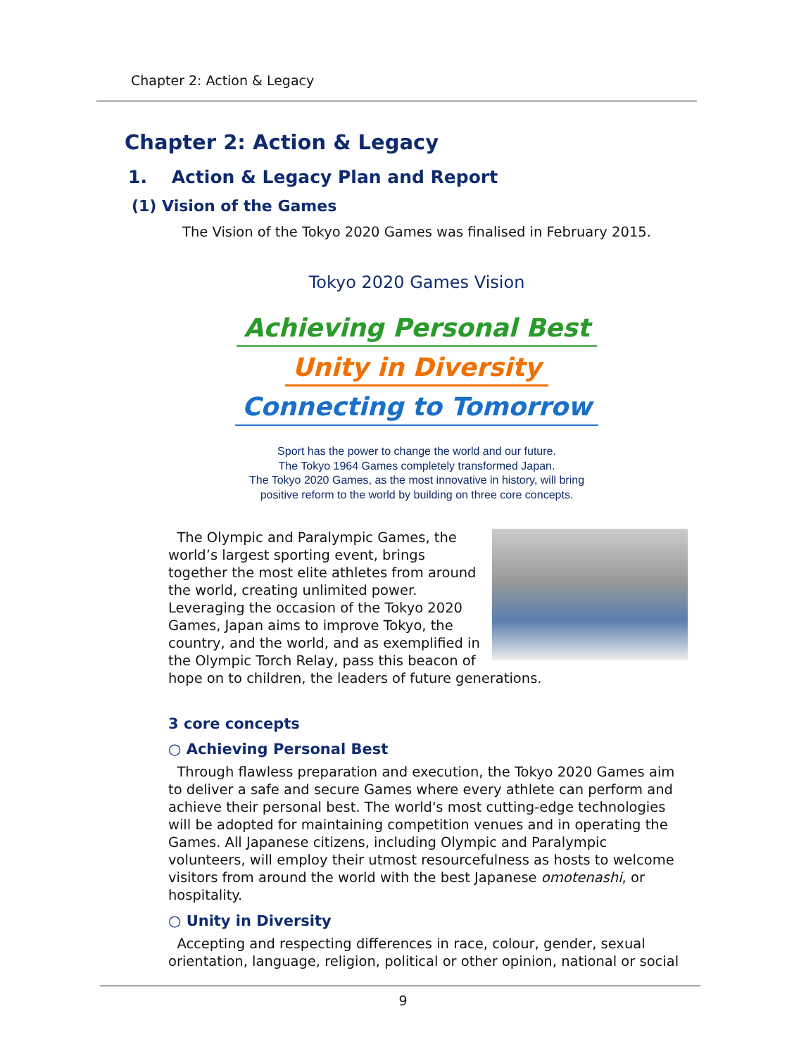Chapter 2: Action & Legacy
Chapter 2: Action & Legacy
1. Action & Legacy Plan and Report
(1) Vision of the Games
The Vision of the Tokyo 2020 Games was finalised in February 2015.
Tokyo 2020 Games Vision
Achieving Personal Best
Unity in Diversity
Connecting to Tomorrow
Sport has the power to change the world and our future.
The Tokyo 1964 Games completely transformed Japan.
The Tokyo 2020 Games, as the most innovative in history, will bring
positive reform to the world by building on three core concepts.
The Olympic and Paralympic Games, the world’s largest sporting event, brings together the most elite athletes from around the world, creating unlimited power. Leveraging the occasion of the Tokyo 2020 Games, Japan aims to improve Tokyo, the country, and the world, and as exemplified in the Olympic Torch Relay, pass this beacon of hope on to children, the leaders of future generations.
3 core concepts
○ Achieving Personal Best
Through flawless preparation and execution, the Tokyo 2020 Games aim to deliver a safe and secure Games where every athlete can perform and achieve their personal best. The world's most cutting-edge technologies will be adopted for maintaining competition venues and in operating the Games. All Japanese citizens, including Olympic and Paralympic volunteers, will employ their utmost resourcefulness as hosts to welcome visitors from around the world with the best Japanese omotenashi, or hospitality.
○ Unity in Diversity
Accepting and respecting differences in race, colour, gender, sexual orientation, language, religion, political or other opinion, national or social
9